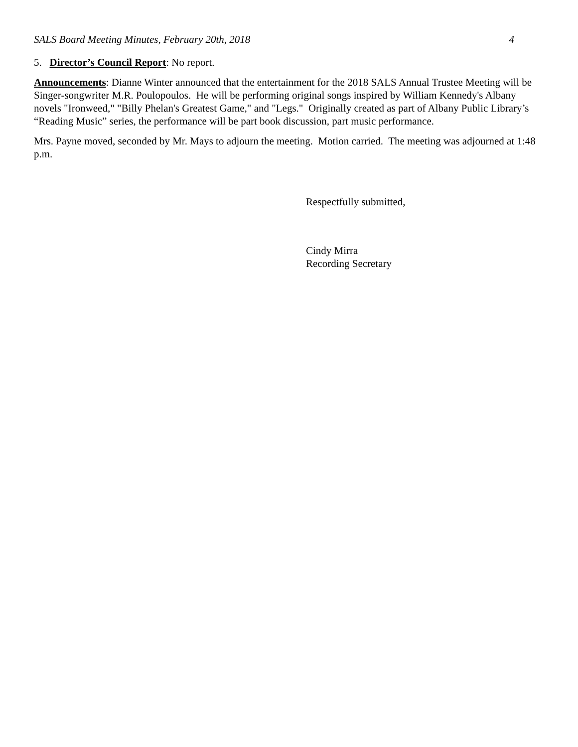SALS Board Meeting Minutes, February 20th, 2018 4
5. Director’s Council Report: No report.
Announcements: Dianne Winter announced that the entertainment for the 2018 SALS Annual Trustee Meeting will be Singer-songwriter M.R. Poulopoulos. He will be performing original songs inspired by William Kennedy's Albany novels "Ironweed," "Billy Phelan's Greatest Game," and "Legs." Originally created as part of Albany Public Library’s “Reading Music” series, the performance will be part book discussion, part music performance.
Mrs. Payne moved, seconded by Mr. Mays to adjourn the meeting. Motion carried. The meeting was adjourned at 1:48 p.m.
Respectfully submitted,
Cindy Mirra
Recording Secretary